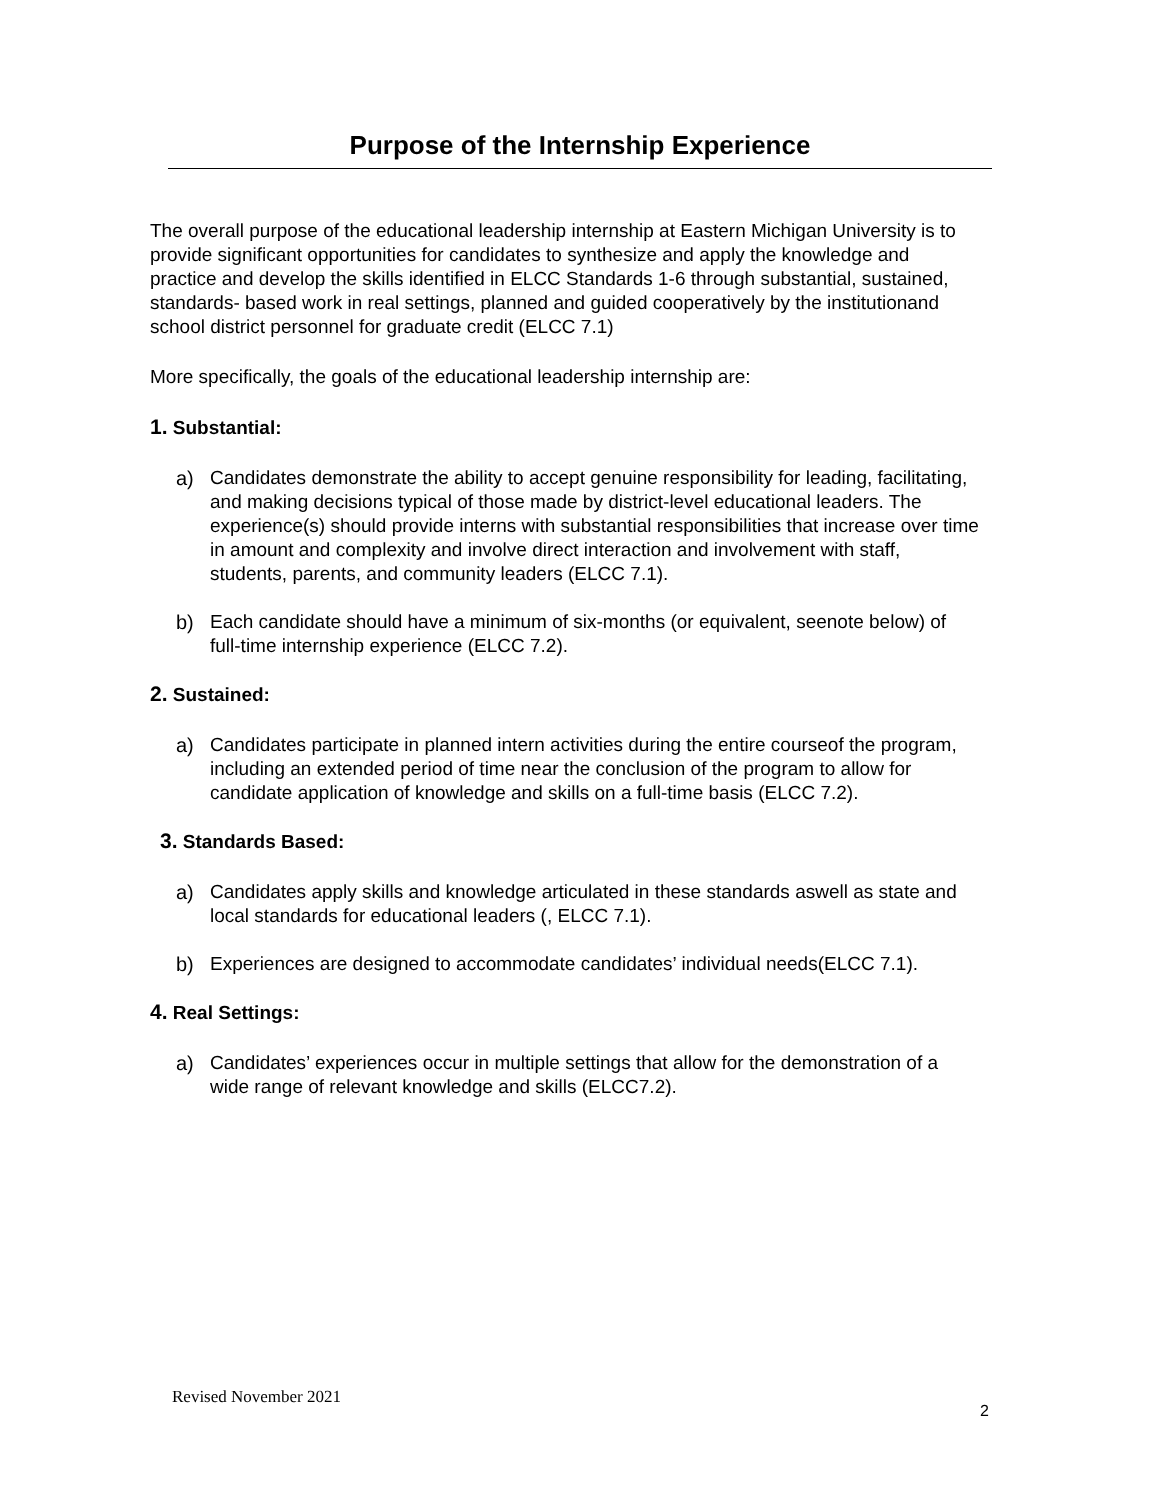Purpose of the Internship Experience
The overall purpose of the educational leadership internship at Eastern Michigan University is to provide significant opportunities for candidates to synthesize and apply the knowledge and practice and develop the skills identified in ELCC Standards 1-6 through substantial, sustained, standards- based work in real settings, planned and guided cooperatively by the institutionand school district personnel for graduate credit (ELCC 7.1)
More specifically, the goals of the educational leadership internship are:
1. Substantial:
a) Candidates demonstrate the ability to accept genuine responsibility for leading, facilitating, and making decisions typical of those made by district-level educational leaders. The experience(s) should provide interns with substantial responsibilities that increase over time in amount and complexity and involve direct interaction and involvement with staff, students, parents, and community leaders (ELCC 7.1).
b) Each candidate should have a minimum of six-months (or equivalent, seenote below) of full-time internship experience (ELCC 7.2).
2. Sustained:
a) Candidates participate in planned intern activities during the entire courseof the program, including an extended period of time near the conclusion of the program to allow for candidate application of knowledge and skills on a full-time basis (ELCC 7.2).
3. Standards Based:
a) Candidates apply skills and knowledge articulated in these standards aswell as state and local standards for educational leaders (, ELCC 7.1).
b) Experiences are designed to accommodate candidates’ individual needs(ELCC 7.1).
4. Real Settings:
a) Candidates’ experiences occur in multiple settings that allow for the demonstration of a wide range of relevant knowledge and skills (ELCC7.2).
Revised November 2021
2